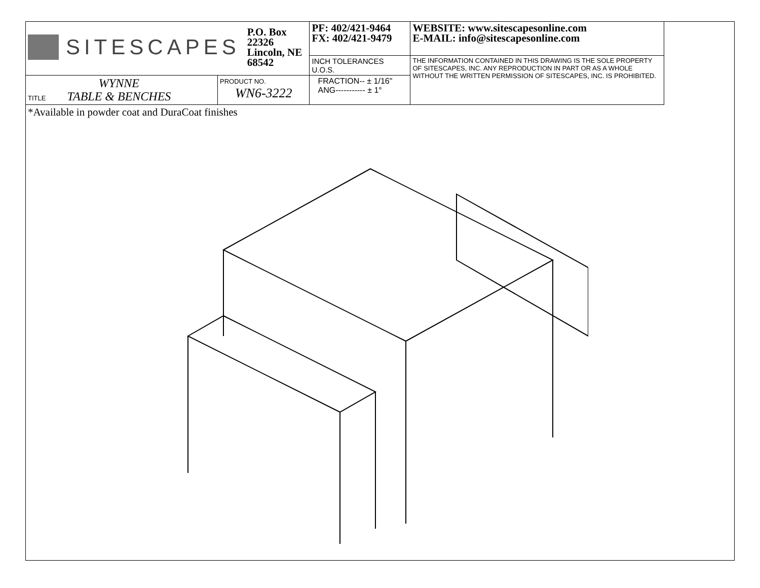| SITESCAPES P.O. Box 22326 Lincoln, NE 68542 | | PF: 402/421-9464 FX: 402/421-9479 | WEBSITE: www.sitescapesonline.com E-MAIL: info@sitescapesonline.com |
| | | INCH TOLERANCES U.O.S. | THE INFORMATION CONTAINED IN THIS DRAWING IS THE SOLE PROPERTY OF SITESCAPES, INC. ANY REPRODUCTION IN PART OR AS A WHOLE WITHOUT THE WRITTEN PERMISSION OF SITESCAPES, INC. IS PROHIBITED. |
| TITLE WYNNE TABLE & BENCHES | PRODUCT NO. WN6-3222 | FRACTION-- ± 1/16" ANG----------- ± 1° | |
*Available in powder coat and DuraCoat finishes